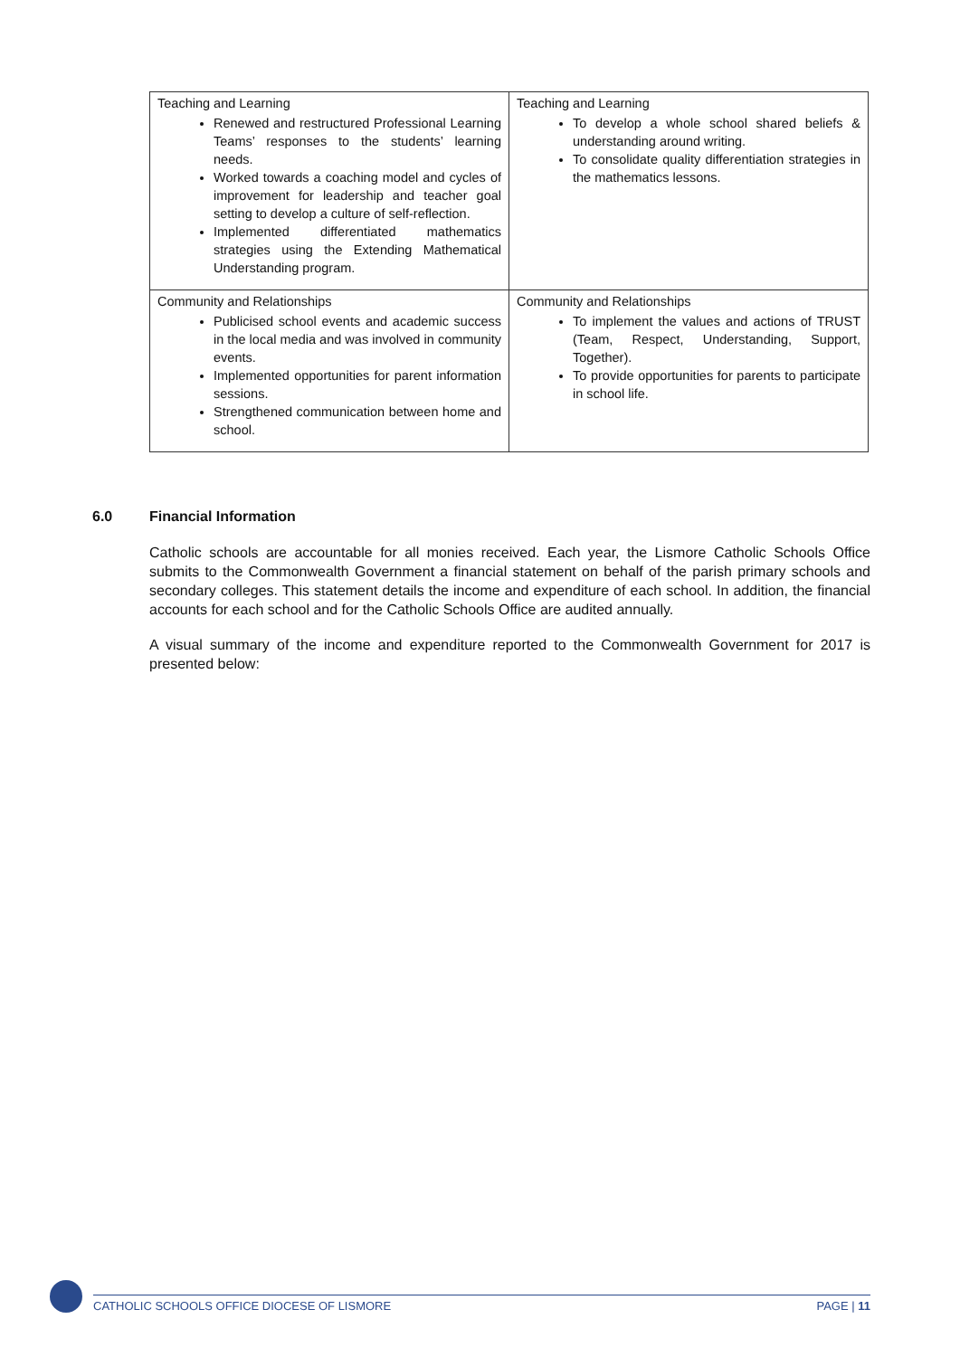| Teaching and Learning Renewed and restructured Professional Learning Teams’ responses to the students’ learning needs. Worked towards a coaching model and cycles of improvement for leadership and teacher goal setting to develop a culture of self-reflection. Implemented differentiated mathematics strategies using the Extending Mathematical Understanding program. | Teaching and Learning To develop a whole school shared beliefs & understanding around writing. To consolidate quality differentiation strategies in the mathematics lessons. |
| Community and Relationships Publicised school events and academic success in the local media and was involved in community events. Implemented opportunities for parent information sessions. Strengthened communication between home and school. | Community and Relationships To implement the values and actions of TRUST (Team, Respect, Understanding, Support, Together). To provide opportunities for parents to participate in school life. |
6.0 Financial Information
Catholic schools are accountable for all monies received. Each year, the Lismore Catholic Schools Office submits to the Commonwealth Government a financial statement on behalf of the parish primary schools and secondary colleges. This statement details the income and expenditure of each school. In addition, the financial accounts for each school and for the Catholic Schools Office are audited annually.
A visual summary of the income and expenditure reported to the Commonwealth Government for 2017 is presented below:
CATHOLIC SCHOOLS OFFICE DIOCESE OF LISMORE PAGE | 11